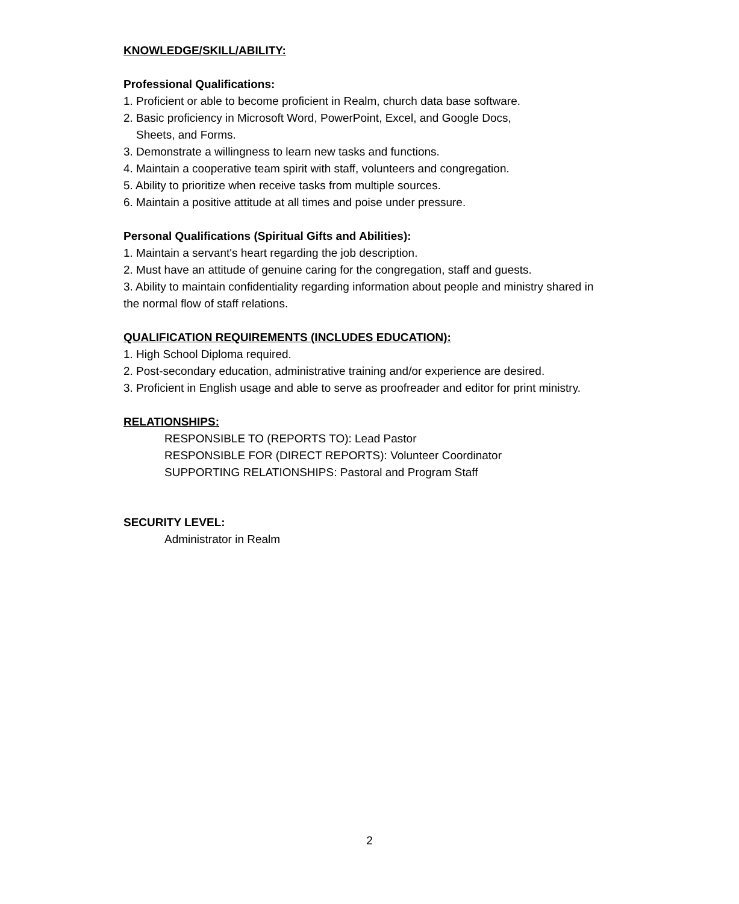KNOWLEDGE/SKILL/ABILITY:
Professional Qualifications:
1. Proficient or able to become proficient in Realm, church data base software.
2. Basic proficiency in Microsoft Word, PowerPoint, Excel, and Google Docs,
Sheets, and Forms.
3. Demonstrate a willingness to learn new tasks and functions.
4. Maintain a cooperative team spirit with staff, volunteers and congregation.
5. Ability to prioritize when receive tasks from multiple sources.
6. Maintain a positive attitude at all times and poise under pressure.
Personal Qualifications (Spiritual Gifts and Abilities):
1. Maintain a servant's heart regarding the job description.
2. Must have an attitude of genuine caring for the congregation, staff and guests.
3. Ability to maintain confidentiality regarding information about people and ministry shared in the normal flow of staff relations.
QUALIFICATION REQUIREMENTS (INCLUDES EDUCATION):
1. High School Diploma required.
2. Post-secondary education, administrative training and/or experience are desired.
3. Proficient in English usage and able to serve as proofreader and editor for print ministry.
RELATIONSHIPS:
RESPONSIBLE TO (REPORTS TO): Lead Pastor
RESPONSIBLE FOR (DIRECT REPORTS): Volunteer Coordinator
SUPPORTING RELATIONSHIPS: Pastoral and Program Staff
SECURITY LEVEL:
Administrator in Realm
2